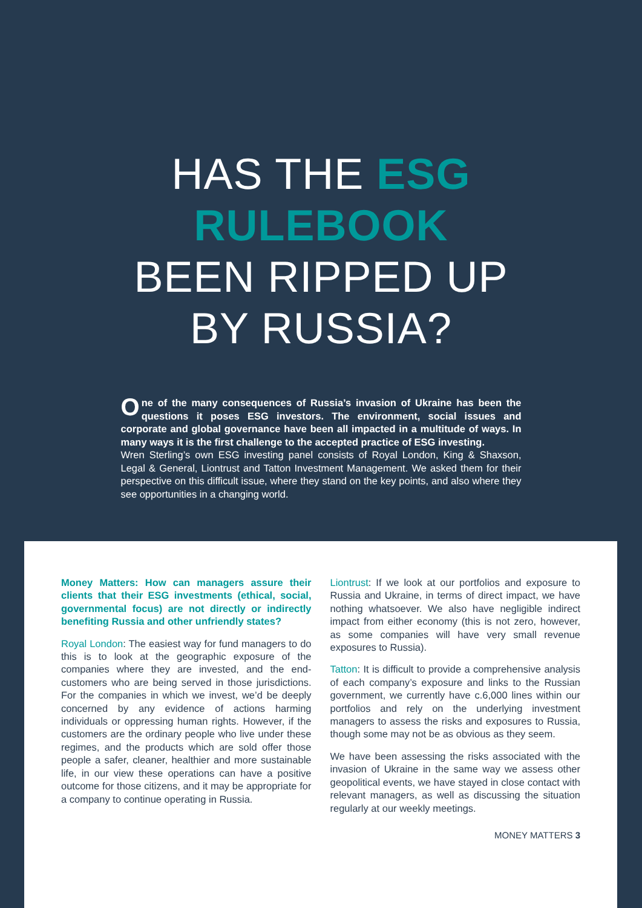HAS THE ESG
RULEBOOK
BEEN RIPPED UP
BY RUSSIA?
One of the many consequences of Russia’s invasion of Ukraine has been the questions it poses ESG investors. The environment, social issues and corporate and global governance have been all impacted in a multitude of ways. In many ways it is the first challenge to the accepted practice of ESG investing.
Wren Sterling’s own ESG investing panel consists of Royal London, King & Shaxson, Legal & General, Liontrust and Tatton Investment Management. We asked them for their perspective on this difficult issue, where they stand on the key points, and also where they see opportunities in a changing world.
Money Matters: How can managers assure their clients that their ESG investments (ethical, social, governmental focus) are not directly or indirectly benefiting Russia and other unfriendly states?
Royal London: The easiest way for fund managers to do this is to look at the geographic exposure of the companies where they are invested, and the end-customers who are being served in those jurisdictions. For the companies in which we invest, we’d be deeply concerned by any evidence of actions harming individuals or oppressing human rights. However, if the customers are the ordinary people who live under these regimes, and the products which are sold offer those people a safer, cleaner, healthier and more sustainable life, in our view these operations can have a positive outcome for those citizens, and it may be appropriate for a company to continue operating in Russia.
Liontrust: If we look at our portfolios and exposure to Russia and Ukraine, in terms of direct impact, we have nothing whatsoever. We also have negligible indirect impact from either economy (this is not zero, however, as some companies will have very small revenue exposures to Russia).
Tatton: It is difficult to provide a comprehensive analysis of each company’s exposure and links to the Russian government, we currently have c.6,000 lines within our portfolios and rely on the underlying investment managers to assess the risks and exposures to Russia, though some may not be as obvious as they seem.
We have been assessing the risks associated with the invasion of Ukraine in the same way we assess other geopolitical events, we have stayed in close contact with relevant managers, as well as discussing the situation regularly at our weekly meetings.
MONEY MATTERS 3